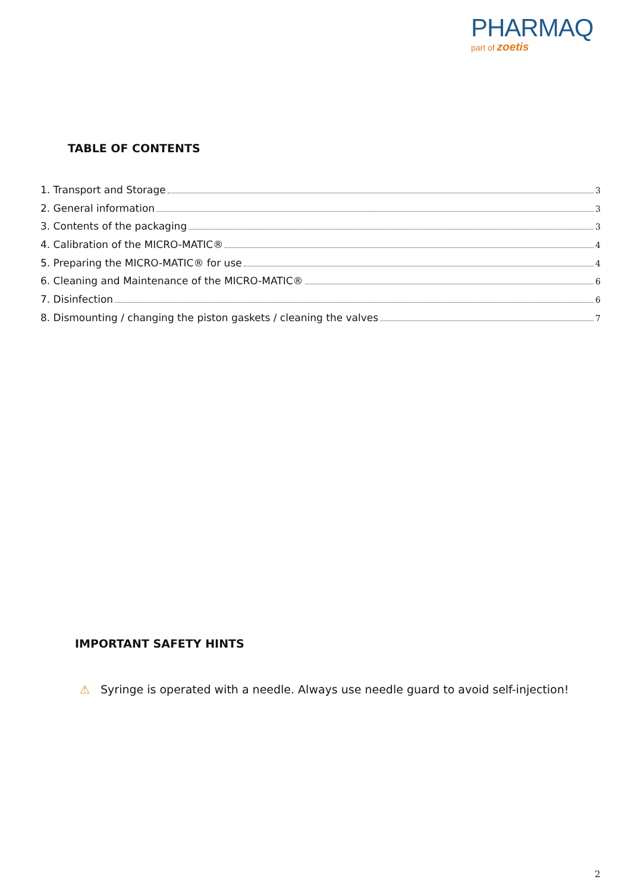PHARMAQ
part of zoetis
TABLE OF CONTENTS
1. Transport and Storage 3
2. General information 3
3. Contents of the packaging 3
4. Calibration of the MICRO-MATIC® 4
5. Preparing the MICRO-MATIC® for use 4
6. Cleaning and Maintenance of the MICRO-MATIC® 6
7. Disinfection 6
8. Dismounting / changing the piston gaskets / cleaning the valves 7
IMPORTANT SAFETY HINTS
⚠ Syringe is operated with a needle. Always use needle guard to avoid self-injection!
2